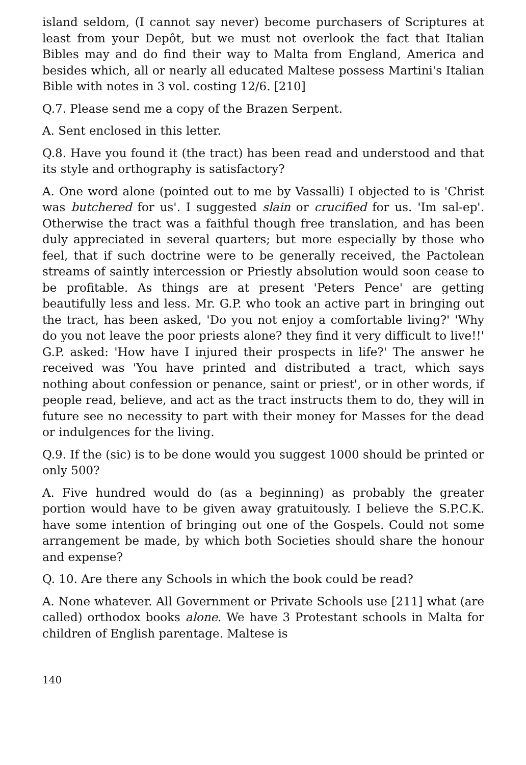island seldom, (I cannot say never) become purchasers of Scriptures at least from your Depôt, but we must not overlook the fact that Italian Bibles may and do find their way to Malta from England, America and besides which, all or nearly all educated Maltese possess Martini's Italian Bible with notes in 3 vol. costing 12/6. [210]
Q.7. Please send me a copy of the Brazen Serpent.
A. Sent enclosed in this letter.
Q.8. Have you found it (the tract) has been read and understood and that its style and orthography is satisfactory?
A. One word alone (pointed out to me by Vassalli) I objected to is 'Christ was butchered for us'. I suggested slain or crucified for us. 'Im sal-ep'. Otherwise the tract was a faithful though free translation, and has been duly appreciated in several quarters; but more especially by those who feel, that if such doctrine were to be generally received, the Pactolean streams of saintly intercession or Priestly absolution would soon cease to be profitable. As things are at present 'Peters Pence' are getting beautifully less and less. Mr. G.P. who took an active part in bringing out the tract, has been asked, 'Do you not enjoy a comfortable living?' 'Why do you not leave the poor priests alone? they find it very difficult to live!!' G.P. asked: 'How have I injured their prospects in life?' The answer he received was 'You have printed and distributed a tract, which says nothing about confession or penance, saint or priest', or in other words, if people read, believe, and act as the tract instructs them to do, they will in future see no necessity to part with their money for Masses for the dead or indulgences for the living.
Q.9. If the (sic) is to be done would you suggest 1000 should be printed or only 500?
A. Five hundred would do (as a beginning) as probably the greater portion would have to be given away gratuitously. I believe the S.P.C.K. have some intention of bringing out one of the Gospels. Could not some arrangement be made, by which both Societies should share the honour and expense?
Q. 10. Are there any Schools in which the book could be read?
A. None whatever. All Government or Private Schools use [211] what (are called) orthodox books alone. We have 3 Protestant schools in Malta for children of English parentage. Maltese is
140